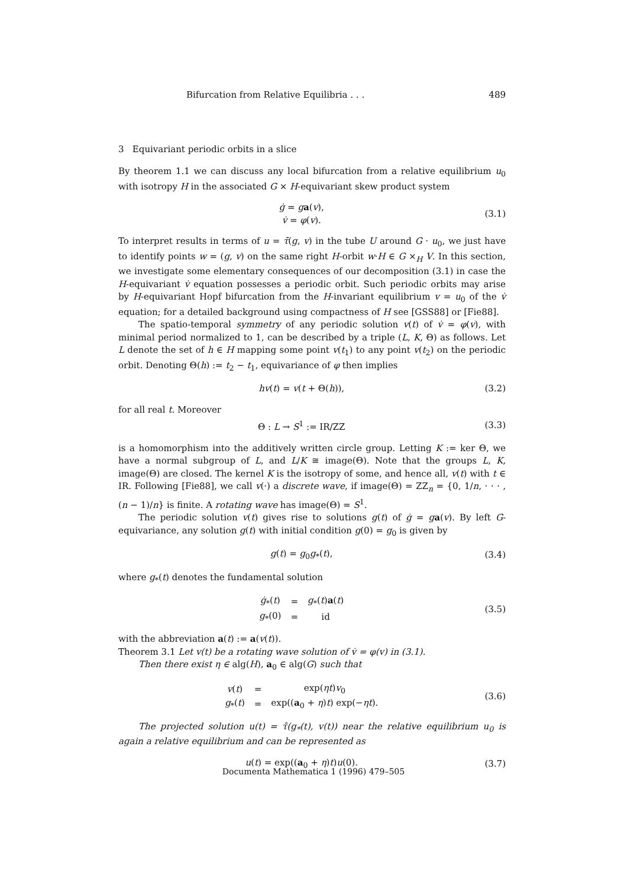Bifurcation from Relative Equilibria . . . 489
3 Equivariant periodic orbits in a slice
By theorem 1.1 we can discuss any local bifurcation from a relative equilibrium u<sub>0</sub> with isotropy H in the associated G × H-equivariant skew product system
| ġ = g a ( v ), |
| v̇ = φ ( v ). |
(3.1)
To interpret results in terms of u = τ̄(g, v) in the tube U around G · u<sub>0</sub>, we just have to identify points w = (g, v) on the same right H-orbit w·H ∈ G ×<sub>H</sub> V. In this section, we investigate some elementary consequences of our decomposition (3.1) in case the H-equivariant v̇ equation possesses a periodic orbit. Such periodic orbits may arise by H-equivariant Hopf bifurcation from the H-invariant equilibrium v = u<sub>0</sub> of the v̇ equation; for a detailed background using compactness of H see [GSS88] or [Fie88].
The spatio-temporal symmetry of any periodic solution v(t) of v̇ = φ(v), with minimal period normalized to 1, can be described by a triple (L, K, Θ) as follows. Let L denote the set of h ∈ H mapping some point v(t<sub>1</sub>) to any point v(t<sub>2</sub>) on the periodic orbit. Denoting Θ(h) := t<sub>2</sub> − t<sub>1</sub>, equivariance of φ then implies
hv(t) = v(t + Θ(h)), (3.2)
for all real t. Moreover
Θ : L → S<sup>1</sup> := IR/ZZ (3.3)
is a homomorphism into the additively written circle group. Letting K := ker Θ, we have a normal subgroup of L, and L/K ≅ image(Θ). Note that the groups L, K, image(Θ) are closed. The kernel K is the isotropy of some, and hence all, v(t) with t ∈ IR. Following [Fie88], we call v(·) a discrete wave, if image(Θ) = ZZ<sub>n</sub> = {0, 1/n, · · · , (n − 1)/n} is finite. A rotating wave has image(Θ) = S<sup>1</sup>.
The periodic solution v(t) gives rise to solutions g(t) of ġ = ga(v). By left G-equivariance, any solution g(t) with initial condition g(0) = g<sub>0</sub> is given by
g(t) = g<sub>0</sub>g<sub>*</sub>(t), (3.4)
where g<sub>*</sub>(t) denotes the fundamental solution
| ġ<sub>*</sub>( t ) | = | g<sub>*</sub>( t ) a ( t ) |
| g<sub>*</sub>(0) | = | id |
(3.5)
with the abbreviation a(t) := a(v(t)).
Theorem 3.1 Let v(t) be a rotating wave solution of v̇ = φ(v) in (3.1).
Then there exist η ∈ alg(H), a<sub>0</sub> ∈ alg(G) such that
| v ( t ) | = | exp( ηt ) v<sub>0</sub> |
| g<sub>*</sub>( t ) | = | exp(( a<sub>0</sub> + η ) t ) exp(− ηt ). |
(3.6)
The projected solution u(t) = τ̄(g<sub>*</sub>(t), v(t)) near the relative equilibrium u<sub>0</sub> is again a relative equilibrium and can be represented as
u(t) = exp((a<sub>0</sub> + η)t)u(0). (3.7)
Documenta Mathematica 1 (1996) 479–505